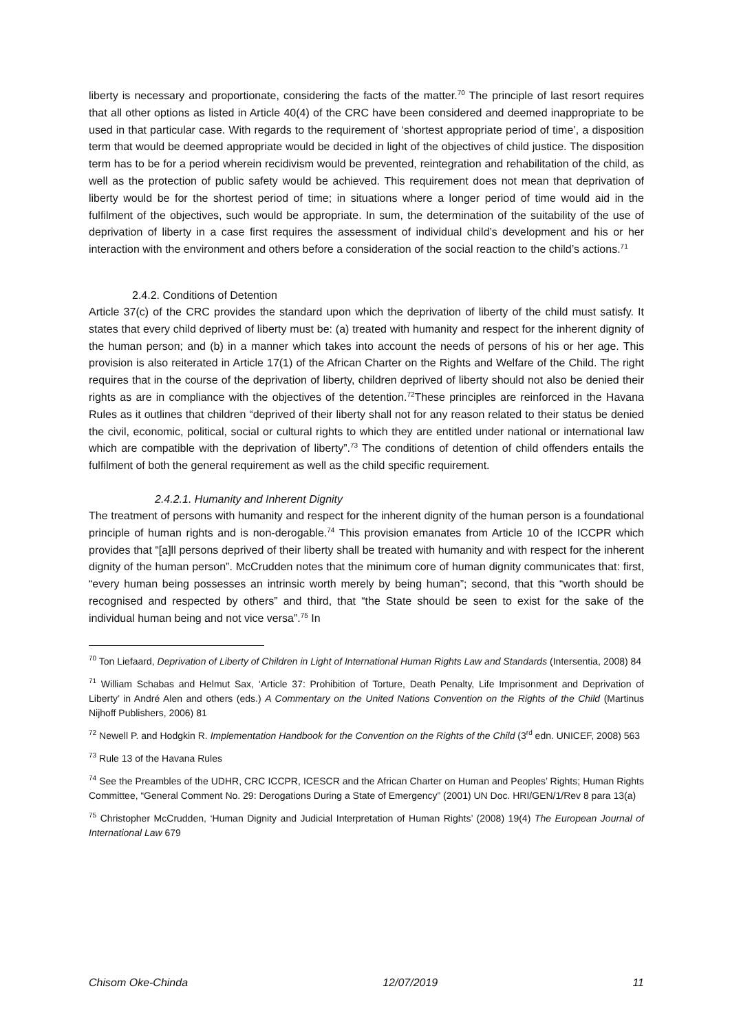liberty is necessary and proportionate, considering the facts of the matter.<sup>70</sup> The principle of last resort requires that all other options as listed in Article 40(4) of the CRC have been considered and deemed inappropriate to be used in that particular case. With regards to the requirement of ‘shortest appropriate period of time’, a disposition term that would be deemed appropriate would be decided in light of the objectives of child justice. The disposition term has to be for a period wherein recidivism would be prevented, reintegration and rehabilitation of the child, as well as the protection of public safety would be achieved. This requirement does not mean that deprivation of liberty would be for the shortest period of time; in situations where a longer period of time would aid in the fulfilment of the objectives, such would be appropriate. In sum, the determination of the suitability of the use of deprivation of liberty in a case first requires the assessment of individual child’s development and his or her interaction with the environment and others before a consideration of the social reaction to the child’s actions.<sup>71</sup>
2.4.2. Conditions of Detention
Article 37(c) of the CRC provides the standard upon which the deprivation of liberty of the child must satisfy. It states that every child deprived of liberty must be: (a) treated with humanity and respect for the inherent dignity of the human person; and (b) in a manner which takes into account the needs of persons of his or her age. This provision is also reiterated in Article 17(1) of the African Charter on the Rights and Welfare of the Child. The right requires that in the course of the deprivation of liberty, children deprived of liberty should not also be denied their rights as are in compliance with the objectives of the detention.<sup>72</sup>These principles are reinforced in the Havana Rules as it outlines that children “deprived of their liberty shall not for any reason related to their status be denied the civil, economic, political, social or cultural rights to which they are entitled under national or international law which are compatible with the deprivation of liberty”.<sup>73</sup> The conditions of detention of child offenders entails the fulfilment of both the general requirement as well as the child specific requirement.
2.4.2.1. Humanity and Inherent Dignity
The treatment of persons with humanity and respect for the inherent dignity of the human person is a foundational principle of human rights and is non-derogable.<sup>74</sup> This provision emanates from Article 10 of the ICCPR which provides that “[a]ll persons deprived of their liberty shall be treated with humanity and with respect for the inherent dignity of the human person”. McCrudden notes that the minimum core of human dignity communicates that: first, “every human being possesses an intrinsic worth merely by being human”; second, that this “worth should be recognised and respected by others” and third, that “the State should be seen to exist for the sake of the individual human being and not vice versa”.<sup>75</sup> In
<sup>70</sup> Ton Liefaard, Deprivation of Liberty of Children in Light of International Human Rights Law and Standards (Intersentia, 2008) 84
<sup>71</sup> William Schabas and Helmut Sax, ‘Article 37: Prohibition of Torture, Death Penalty, Life Imprisonment and Deprivation of Liberty’ in André Alen and others (eds.) A Commentary on the United Nations Convention on the Rights of the Child (Martinus Nijhoff Publishers, 2006) 81
<sup>72</sup> Newell P. and Hodgkin R. Implementation Handbook for the Convention on the Rights of the Child (3<sup>rd</sup> edn. UNICEF, 2008) 563
<sup>73</sup> Rule 13 of the Havana Rules
<sup>74</sup> See the Preambles of the UDHR, CRC ICCPR, ICESCR and the African Charter on Human and Peoples’ Rights; Human Rights Committee, “General Comment No. 29: Derogations During a State of Emergency” (2001) UN Doc. HRI/GEN/1/Rev 8 para 13(a)
<sup>75</sup> Christopher McCrudden, ‘Human Dignity and Judicial Interpretation of Human Rights’ (2008) 19(4) The European Journal of International Law 679
Chisom Oke-Chinda 12/07/2019 11